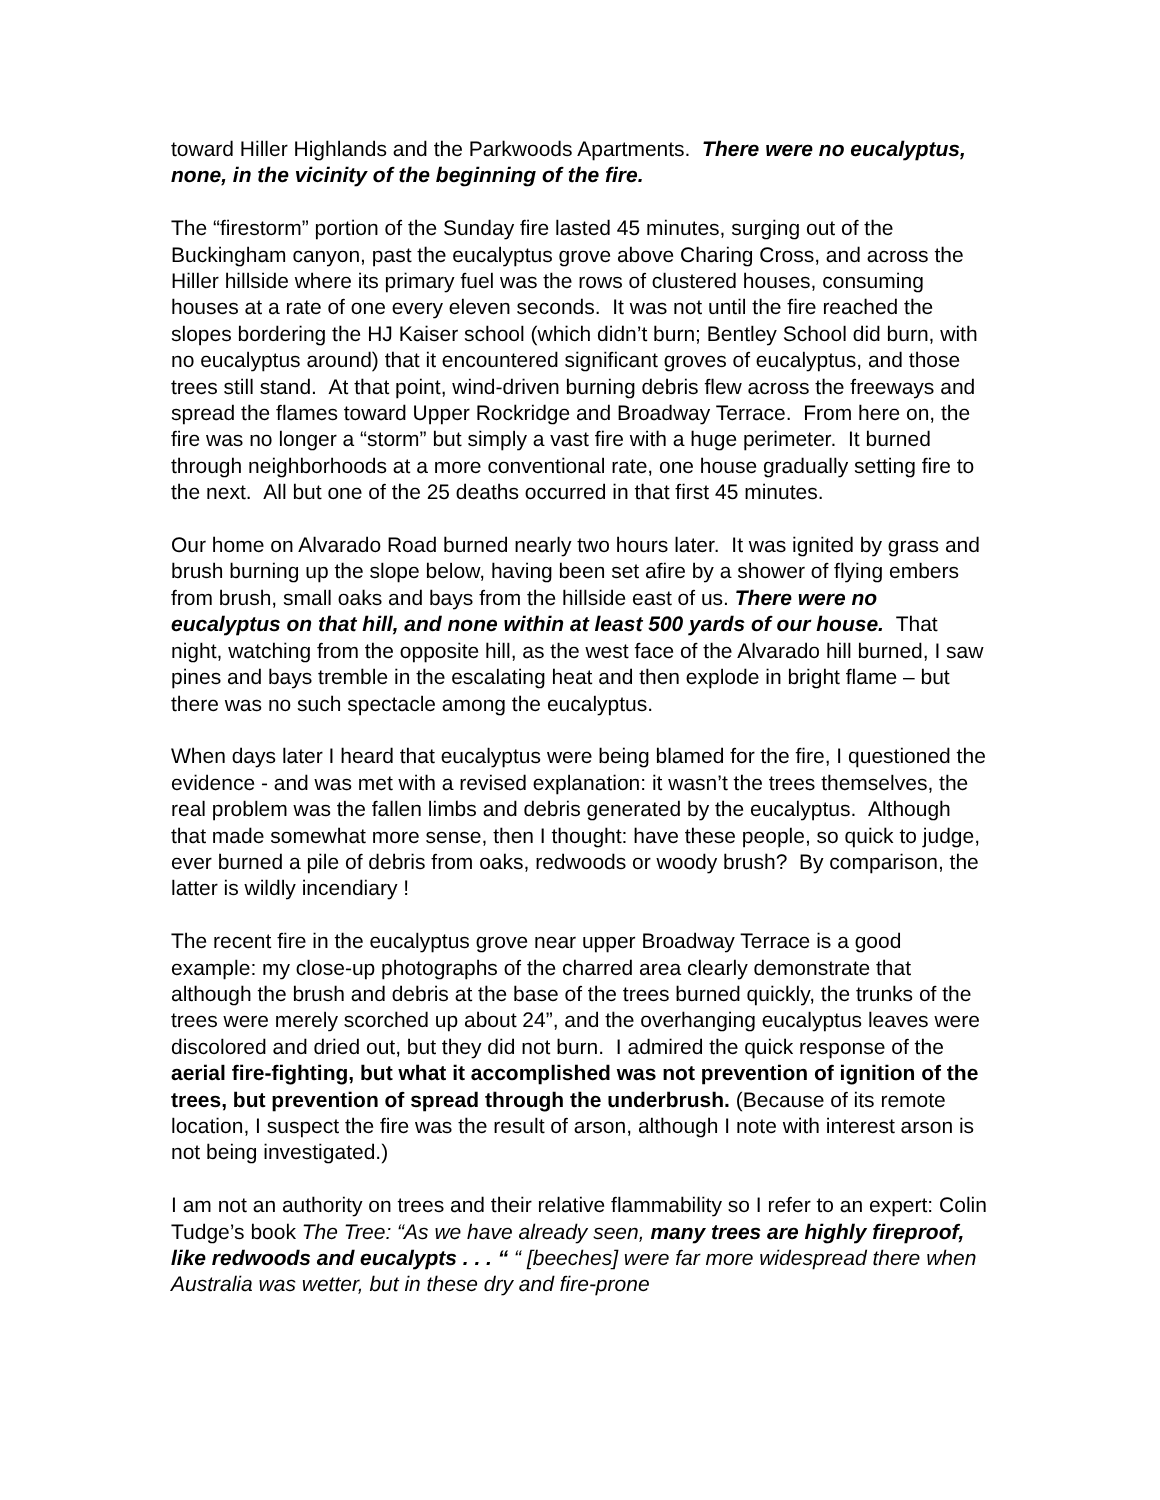toward Hiller Highlands and the Parkwoods Apartments. There were no eucalyptus, none, in the vicinity of the beginning of the fire.
The “firestorm” portion of the Sunday fire lasted 45 minutes, surging out of the Buckingham canyon, past the eucalyptus grove above Charing Cross, and across the Hiller hillside where its primary fuel was the rows of clustered houses, consuming houses at a rate of one every eleven seconds. It was not until the fire reached the slopes bordering the HJ Kaiser school (which didn’t burn; Bentley School did burn, with no eucalyptus around) that it encountered significant groves of eucalyptus, and those trees still stand. At that point, wind-driven burning debris flew across the freeways and spread the flames toward Upper Rockridge and Broadway Terrace. From here on, the fire was no longer a “storm” but simply a vast fire with a huge perimeter. It burned through neighborhoods at a more conventional rate, one house gradually setting fire to the next. All but one of the 25 deaths occurred in that first 45 minutes.
Our home on Alvarado Road burned nearly two hours later. It was ignited by grass and brush burning up the slope below, having been set afire by a shower of flying embers from brush, small oaks and bays from the hillside east of us. There were no eucalyptus on that hill, and none within at least 500 yards of our house. That night, watching from the opposite hill, as the west face of the Alvarado hill burned, I saw pines and bays tremble in the escalating heat and then explode in bright flame – but there was no such spectacle among the eucalyptus.
When days later I heard that eucalyptus were being blamed for the fire, I questioned the evidence - and was met with a revised explanation: it wasn’t the trees themselves, the real problem was the fallen limbs and debris generated by the eucalyptus. Although that made somewhat more sense, then I thought: have these people, so quick to judge, ever burned a pile of debris from oaks, redwoods or woody brush? By comparison, the latter is wildly incendiary !
The recent fire in the eucalyptus grove near upper Broadway Terrace is a good example: my close-up photographs of the charred area clearly demonstrate that although the brush and debris at the base of the trees burned quickly, the trunks of the trees were merely scorched up about 24”, and the overhanging eucalyptus leaves were discolored and dried out, but they did not burn. I admired the quick response of the aerial fire-fighting, but what it accomplished was not prevention of ignition of the trees, but prevention of spread through the underbrush. (Because of its remote location, I suspect the fire was the result of arson, although I note with interest arson is not being investigated.)
I am not an authority on trees and their relative flammability so I refer to an expert: Colin Tudge’s book The Tree: “As we have already seen, many trees are highly fireproof, like redwoods and eucalypts . . . “ “ [beeches] were far more widespread there when Australia was wetter, but in these dry and fire-prone